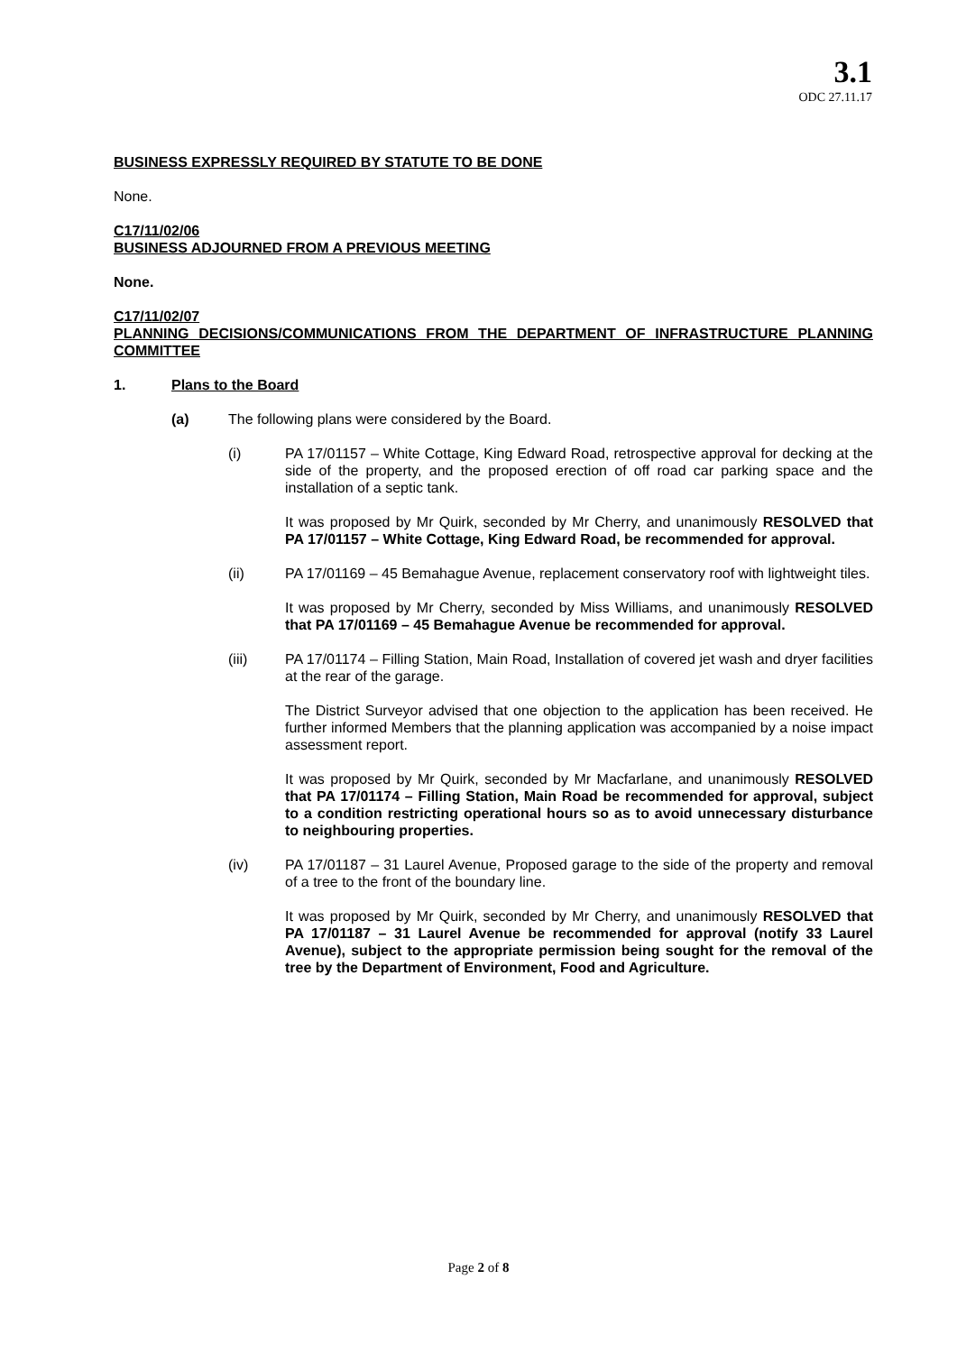3.1
ODC 27.11.17
BUSINESS EXPRESSLY REQUIRED BY STATUTE TO BE DONE
None.
C17/11/02/06
BUSINESS ADJOURNED FROM A PREVIOUS MEETING
None.
C17/11/02/07
PLANNING DECISIONS/COMMUNICATIONS FROM THE DEPARTMENT OF INFRASTRUCTURE PLANNING COMMITTEE
1. Plans to the Board
(a) The following plans were considered by the Board.
(i) PA 17/01157 – White Cottage, King Edward Road, retrospective approval for decking at the side of the property, and the proposed erection of off road car parking space and the installation of a septic tank.
It was proposed by Mr Quirk, seconded by Mr Cherry, and unanimously RESOLVED that PA 17/01157 – White Cottage, King Edward Road, be recommended for approval.
(ii) PA 17/01169 – 45 Bemahague Avenue, replacement conservatory roof with lightweight tiles.
It was proposed by Mr Cherry, seconded by Miss Williams, and unanimously RESOLVED that PA 17/01169 – 45 Bemahague Avenue be recommended for approval.
(iii) PA 17/01174 – Filling Station, Main Road, Installation of covered jet wash and dryer facilities at the rear of the garage.
The District Surveyor advised that one objection to the application has been received. He further informed Members that the planning application was accompanied by a noise impact assessment report.
It was proposed by Mr Quirk, seconded by Mr Macfarlane, and unanimously RESOLVED that PA 17/01174 – Filling Station, Main Road be recommended for approval, subject to a condition restricting operational hours so as to avoid unnecessary disturbance to neighbouring properties.
(iv) PA 17/01187 – 31 Laurel Avenue, Proposed garage to the side of the property and removal of a tree to the front of the boundary line.
It was proposed by Mr Quirk, seconded by Mr Cherry, and unanimously RESOLVED that PA 17/01187 – 31 Laurel Avenue be recommended for approval (notify 33 Laurel Avenue), subject to the appropriate permission being sought for the removal of the tree by the Department of Environment, Food and Agriculture.
Page 2 of 8